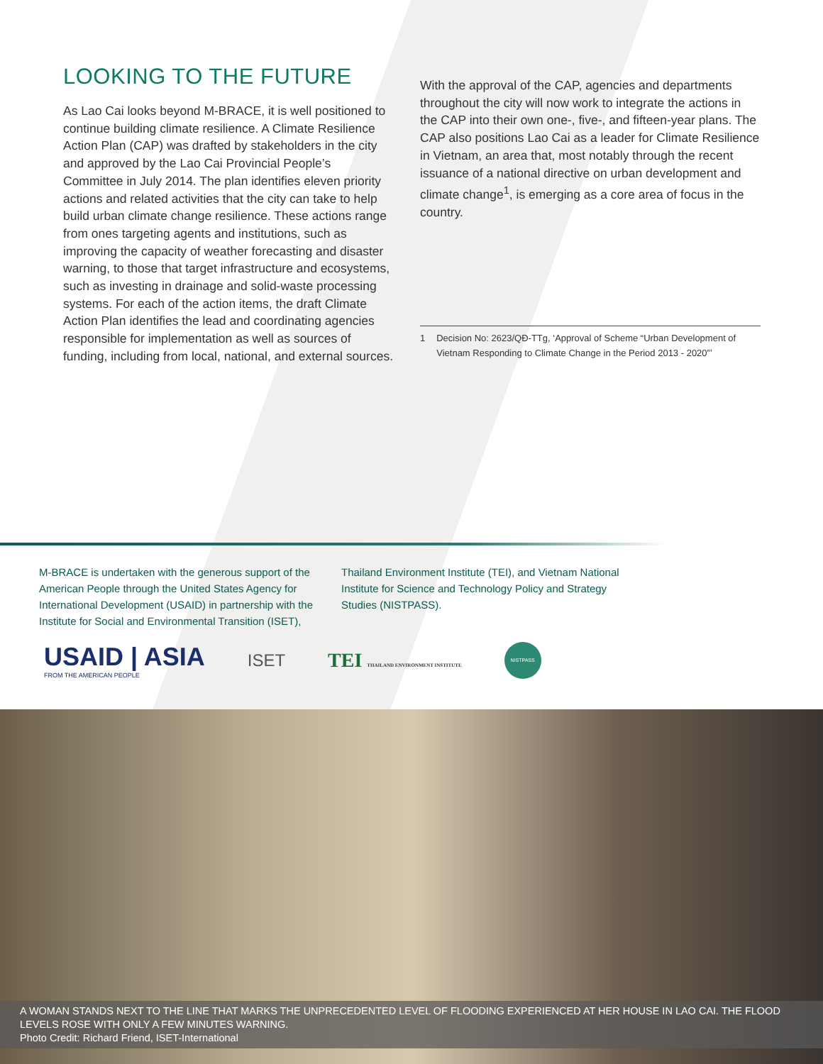LOOKING TO THE FUTURE
As Lao Cai looks beyond M-BRACE, it is well positioned to continue building climate resilience. A Climate Resilience Action Plan (CAP) was drafted by stakeholders in the city and approved by the Lao Cai Provincial People’s Committee in July 2014. The plan identifies eleven priority actions and related activities that the city can take to help build urban climate change resilience. These actions range from ones targeting agents and institutions, such as improving the capacity of weather forecasting and disaster warning, to those that target infrastructure and ecosystems, such as investing in drainage and solid-waste processing systems. For each of the action items, the draft Climate Action Plan identifies the lead and coordinating agencies responsible for implementation as well as sources of funding, including from local, national, and external sources.
With the approval of the CAP, agencies and departments throughout the city will now work to integrate the actions in the CAP into their own one-, five-, and fifteen-year plans. The CAP also positions Lao Cai as a leader for Climate Resilience in Vietnam, an area that, most notably through the recent issuance of a national directive on urban development and climate change<sup>1</sup>, is emerging as a core area of focus in the country.
1 Decision No: 2623/QĐ-TTg, ‘Approval of Scheme “Urban Development of Vietnam Responding to Climate Change in the Period 2013 - 2020”’
M-BRACE is undertaken with the generous support of the American People through the United States Agency for International Development (USAID) in partnership with the Institute for Social and Environmental Transition (ISET), Thailand Environment Institute (TEI), and Vietnam National Institute for Science and Technology Policy and Strategy Studies (NISTPASS).
USAID | ASIA
FROM THE AMERICAN PEOPLE
ISET
TEI THAILAND ENVIRONMENT INSTITUTE
NISTPASS
A WOMAN STANDS NEXT TO THE LINE THAT MARKS THE UNPRECEDENTED LEVEL OF FLOODING EXPERIENCED AT HER HOUSE IN LAO CAI. THE FLOOD LEVELS ROSE WITH ONLY A FEW MINUTES WARNING.
Photo Credit: Richard Friend, ISET-International